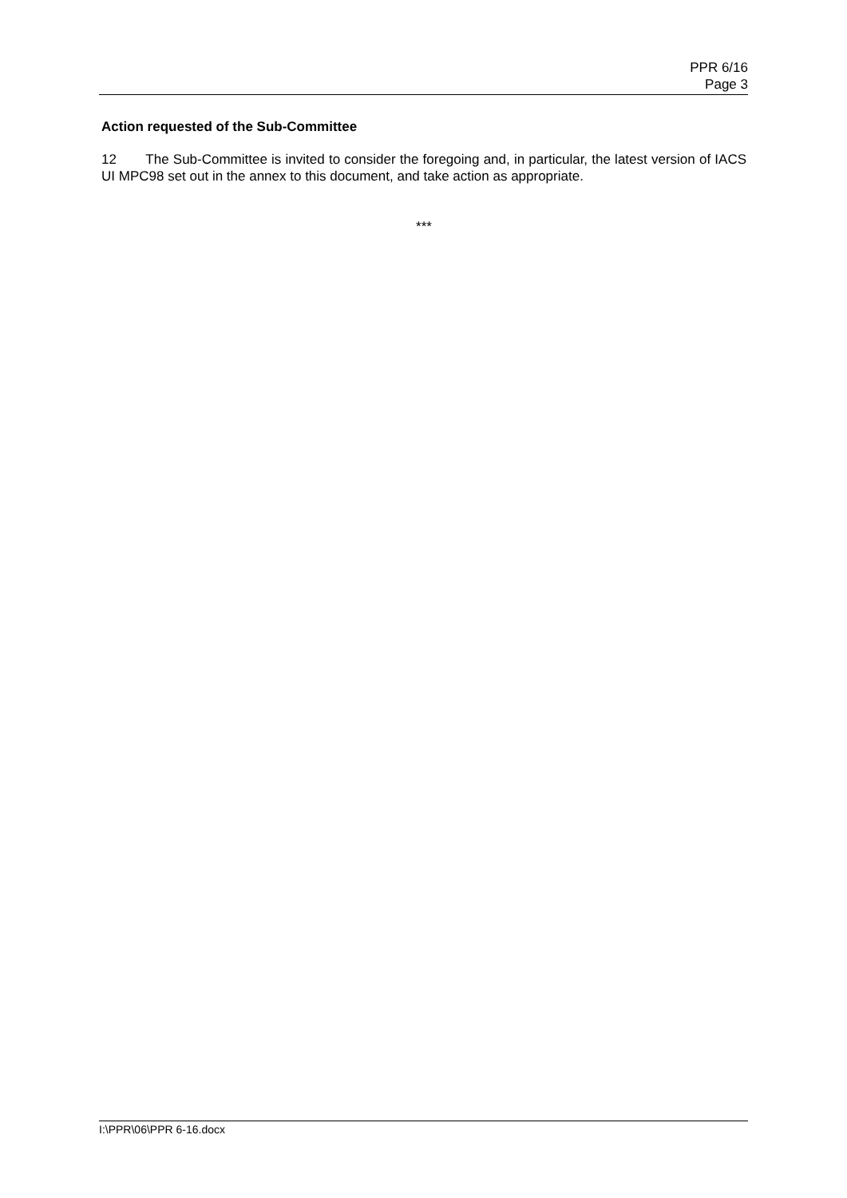PPR 6/16
Page 3
Action requested of the Sub-Committee
12 The Sub-Committee is invited to consider the foregoing and, in particular, the latest version of IACS UI MPC98 set out in the annex to this document, and take action as appropriate.
***
I:\PPR\06\PPR 6-16.docx